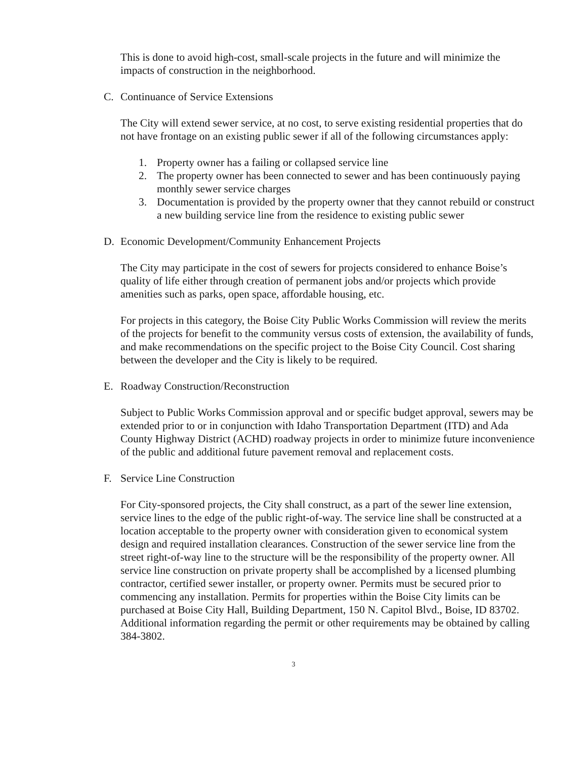This is done to avoid high-cost, small-scale projects in the future and will minimize the impacts of construction in the neighborhood.
C. Continuance of Service Extensions
The City will extend sewer service, at no cost, to serve existing residential properties that do not have frontage on an existing public sewer if all of the following circumstances apply:
1. Property owner has a failing or collapsed service line
2. The property owner has been connected to sewer and has been continuously paying monthly sewer service charges
3. Documentation is provided by the property owner that they cannot rebuild or construct a new building service line from the residence to existing public sewer
D. Economic Development/Community Enhancement Projects
The City may participate in the cost of sewers for projects considered to enhance Boise’s quality of life either through creation of permanent jobs and/or projects which provide amenities such as parks, open space, affordable housing, etc.
For projects in this category, the Boise City Public Works Commission will review the merits of the projects for benefit to the community versus costs of extension, the availability of funds, and make recommendations on the specific project to the Boise City Council. Cost sharing between the developer and the City is likely to be required.
E. Roadway Construction/Reconstruction
Subject to Public Works Commission approval and or specific budget approval, sewers may be extended prior to or in conjunction with Idaho Transportation Department (ITD) and Ada County Highway District (ACHD) roadway projects in order to minimize future inconvenience of the public and additional future pavement removal and replacement costs.
F. Service Line Construction
For City-sponsored projects, the City shall construct, as a part of the sewer line extension, service lines to the edge of the public right-of-way. The service line shall be constructed at a location acceptable to the property owner with consideration given to economical system design and required installation clearances. Construction of the sewer service line from the street right-of-way line to the structure will be the responsibility of the property owner. All service line construction on private property shall be accomplished by a licensed plumbing contractor, certified sewer installer, or property owner. Permits must be secured prior to commencing any installation. Permits for properties within the Boise City limits can be purchased at Boise City Hall, Building Department, 150 N. Capitol Blvd., Boise, ID 83702. Additional information regarding the permit or other requirements may be obtained by calling 384-3802.
3